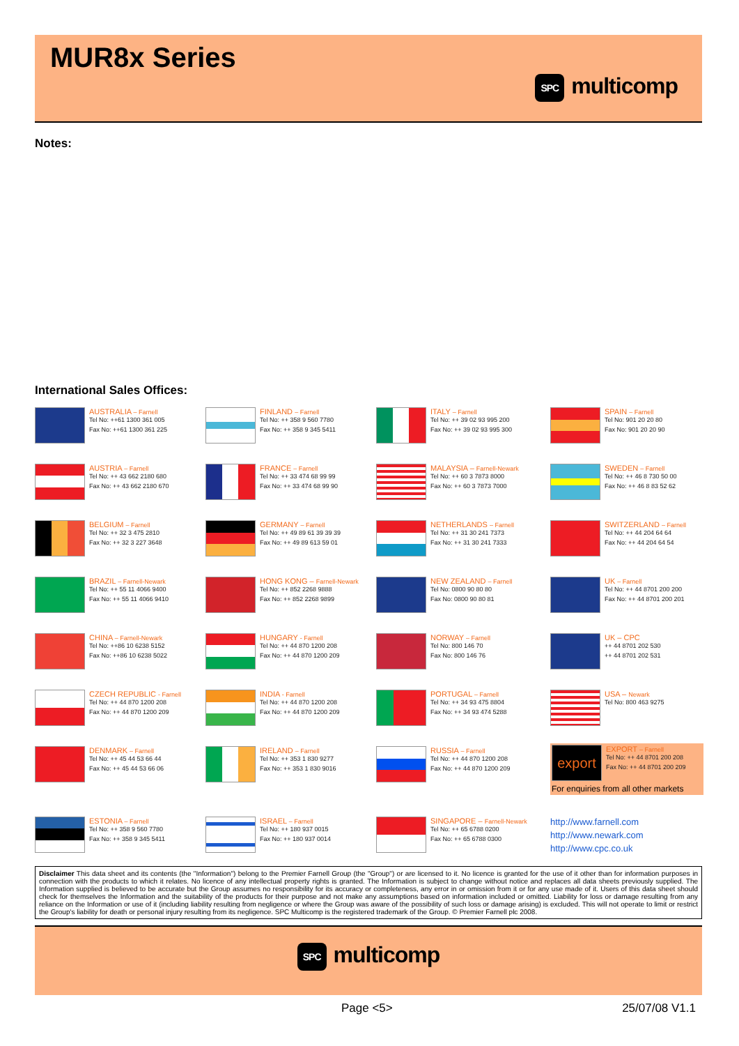MUR8x Series
SPC multicomp
Notes:
International Sales Offices:
AUSTRALIA – Farnell
Tel No: ++61 1300 361 005
Fax No: ++61 1300 361 225
FINLAND – Farnell
Tel No: ++ 358 9 560 7780
Fax No: ++ 358 9 345 5411
ITALY – Farnell
Tel No: ++ 39 02 93 995 200
Fax No: ++ 39 02 93 995 300
SPAIN – Farnell
Tel No: 901 20 20 80
Fax No: 901 20 20 90
AUSTRIA – Farnell
Tel No: ++ 43 662 2180 680
Fax No: ++ 43 662 2180 670
FRANCE – Farnell
Tel No: ++ 33 474 68 99 99
Fax No: ++ 33 474 68 99 90
MALAYSIA – Farnell-Newark
Tel No: ++ 60 3 7873 8000
Fax No: ++ 60 3 7873 7000
SWEDEN – Farnell
Tel No: ++ 46 8 730 50 00
Fax No: ++ 46 8 83 52 62
BELGIUM – Farnell
Tel No: ++ 32 3 475 2810
Fax No: ++ 32 3 227 3648
GERMANY – Farnell
Tel No: ++ 49 89 61 39 39 39
Fax No: ++ 49 89 613 59 01
NETHERLANDS – Farnell
Tel No: ++ 31 30 241 7373
Fax No: ++ 31 30 241 7333
SWITZERLAND – Farnell
Tel No: ++ 44 204 64 64
Fax No: ++ 44 204 64 54
BRAZIL – Farnell-Newark
Tel No: ++ 55 11 4066 9400
Fax No: ++ 55 11 4066 9410
HONG KONG – Farnell-Newark
Tel No: ++ 852 2268 9888
Fax No: ++ 852 2268 9899
NEW ZEALAND – Farnell
Tel No: 0800 90 80 80
Fax No: 0800 90 80 81
UK – Farnell
Tel No: ++ 44 8701 200 200
Fax No: ++ 44 8701 200 201
CHINA – Farnell-Newark
Tel No: ++86 10 6238 5152
Fax No: ++86 10 6238 5022
HUNGARY - Farnell
Tel No: ++ 44 870 1200 208
Fax No: ++ 44 870 1200 209
NORWAY – Farnell
Tel No: 800 146 70
Fax No: 800 146 76
UK – CPC
++ 44 8701 202 530
++ 44 8701 202 531
CZECH REPUBLIC - Farnell
Tel No: ++ 44 870 1200 208
Fax No: ++ 44 870 1200 209
INDIA - Farnell
Tel No: ++ 44 870 1200 208
Fax No: ++ 44 870 1200 209
PORTUGAL – Farnell
Tel No: ++ 34 93 475 8804
Fax No: ++ 34 93 474 5288
USA – Newark
Tel No: 800 463 9275
DENMARK – Farnell
Tel No: ++ 45 44 53 66 44
Fax No: ++ 45 44 53 66 06
IRELAND – Farnell
Tel No: ++ 353 1 830 9277
Fax No: ++ 353 1 830 9016
RUSSIA – Farnell
Tel No: ++ 44 870 1200 208
Fax No: ++ 44 870 1200 209
export
EXPORT – Farnell
Tel No: ++ 44 8701 200 208
Fax No: ++ 44 8701 200 209
For enquiries from all other markets
ESTONIA – Farnell
Tel No: ++ 358 9 560 7780
Fax No: ++ 358 9 345 5411
ISRAEL – Farnell
Tel No: ++ 180 937 0015
Fax No: ++ 180 937 0014
SINGAPORE – Farnell-Newark
Tel No: ++ 65 6788 0200
Fax No: ++ 65 6788 0300
http://www.farnell.com
http://www.newark.com
http://www.cpc.co.uk
Disclaimer This data sheet and its contents (the "Information") belong to the Premier Farnell Group (the "Group") or are licensed to it. No licence is granted for the use of it other than for information purposes in connection with the products to which it relates. No licence of any intellectual property rights is granted. The Information is subject to change without notice and replaces all data sheets previously supplied. The Information supplied is believed to be accurate but the Group assumes no responsibility for its accuracy or completeness, any error in or omission from it or for any use made of it. Users of this data sheet should check for themselves the Information and the suitability of the products for their purpose and not make any assumptions based on information included or omitted. Liability for loss or damage resulting from any reliance on the Information or use of it (including liability resulting from negligence or where the Group was aware of the possibility of such loss or damage arising) is excluded. This will not operate to limit or restrict the Group's liability for death or personal injury resulting from its negligence. SPC Multicomp is the registered trademark of the Group. © Premier Farnell plc 2008.
SPC multicomp
Page <5> 25/07/08 V1.1